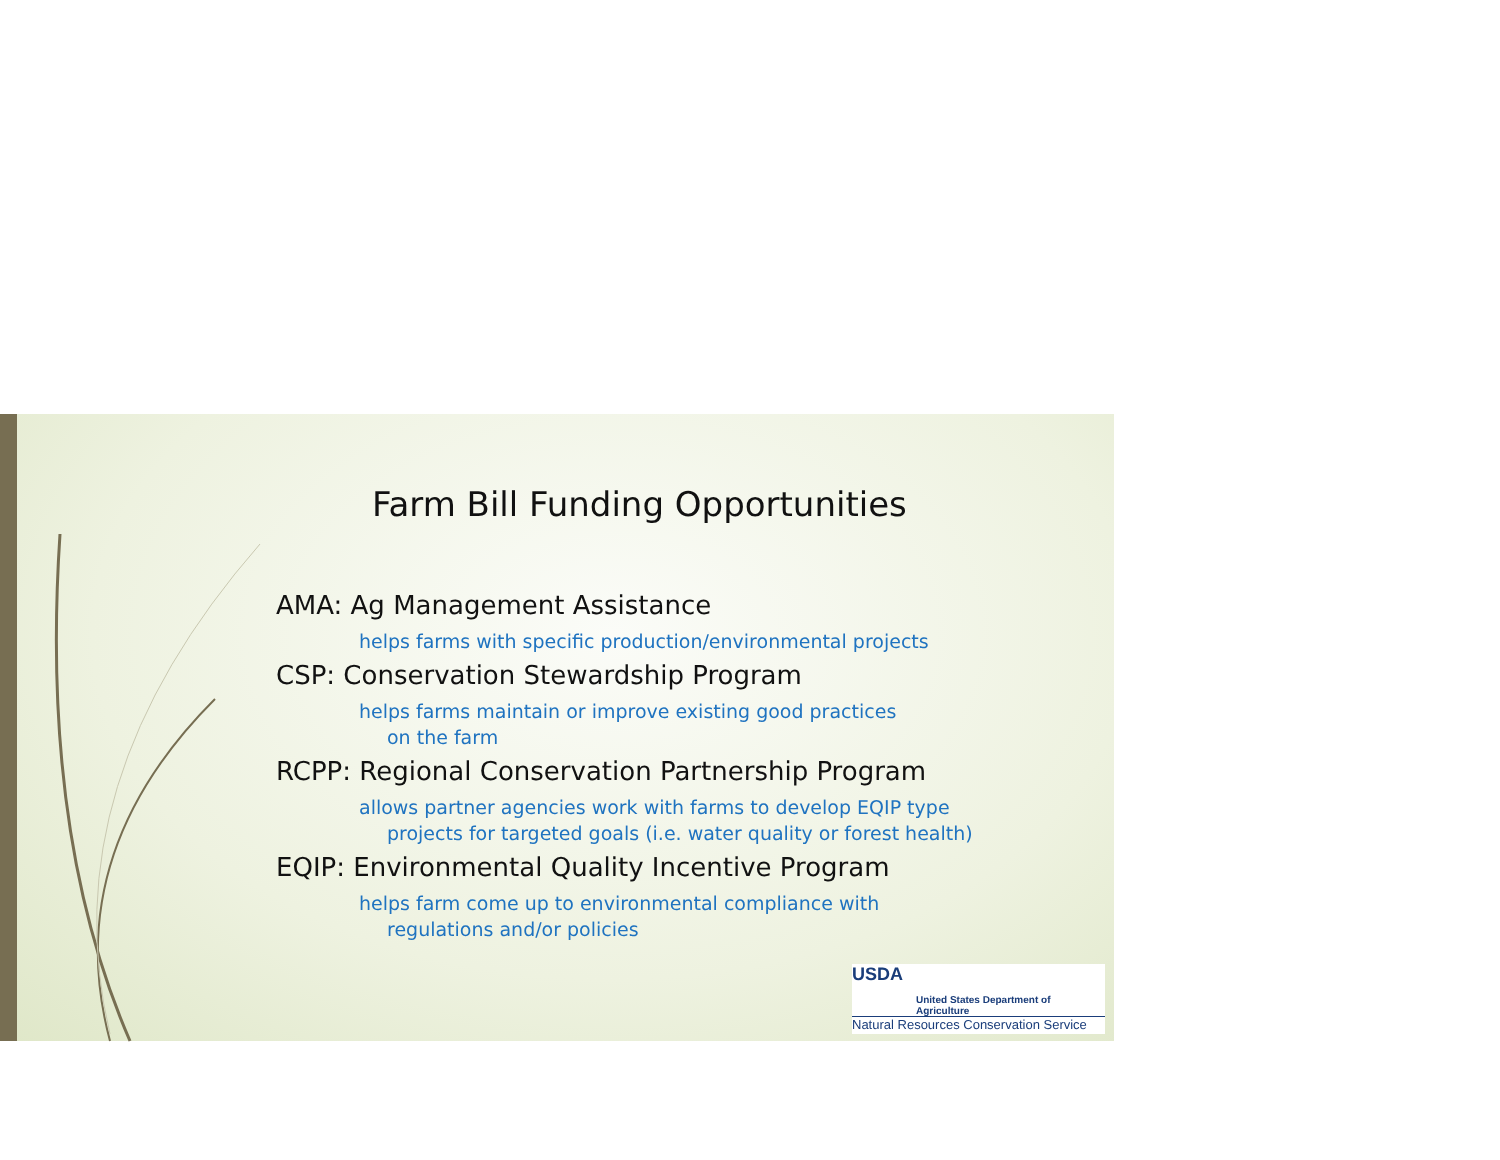Farm Bill Funding Opportunities
AMA: Ag Management Assistance
helps farms with specific production/environmental projects
CSP: Conservation Stewardship Program
helps farms maintain or improve existing good practices
on the farm
RCPP: Regional Conservation Partnership Program
allows partner agencies work with farms to develop EQIP type
projects for targeted goals (i.e. water quality or forest health)
EQIP: Environmental Quality Incentive Program
helps farm come up to environmental compliance with
regulations and/or policies
USDA
United States Department of Agriculture
Natural Resources Conservation Service